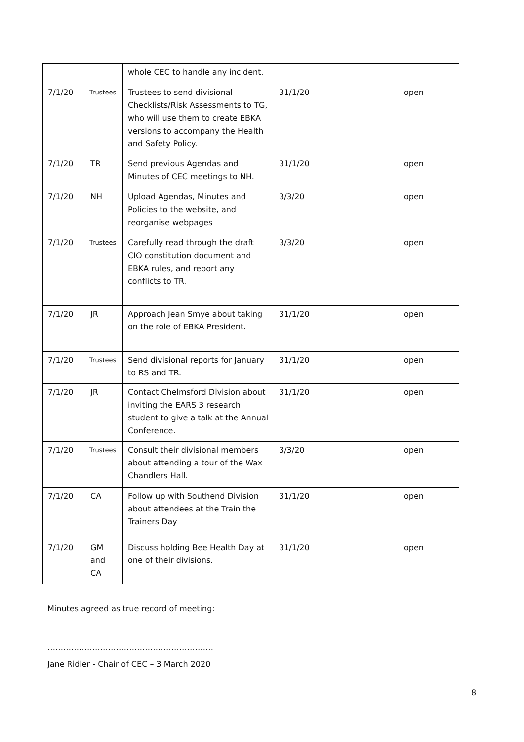| | | whole CEC to handle any incident. | | | |
| 7/1/20 | Trustees | Trustees to send divisional Checklists/Risk Assessments to TG, who will use them to create EBKA versions to accompany the Health and Safety Policy. | 31/1/20 | | open |
| 7/1/20 | TR | Send previous Agendas and Minutes of CEC meetings to NH. | 31/1/20 | | open |
| 7/1/20 | NH | Upload Agendas, Minutes and Policies to the website, and reorganise webpages | 3/3/20 | | open |
| 7/1/20 | Trustees | Carefully read through the draft CIO constitution document and EBKA rules, and report any conflicts to TR. | 3/3/20 | | open |
| 7/1/20 | JR | Approach Jean Smye about taking on the role of EBKA President. | 31/1/20 | | open |
| 7/1/20 | Trustees | Send divisional reports for January to RS and TR. | 31/1/20 | | open |
| 7/1/20 | JR | Contact Chelmsford Division about inviting the EARS 3 research student to give a talk at the Annual Conference. | 31/1/20 | | open |
| 7/1/20 | Trustees | Consult their divisional members about attending a tour of the Wax Chandlers Hall. | 3/3/20 | | open |
| 7/1/20 | CA | Follow up with Southend Division about attendees at the Train the Trainers Day | 31/1/20 | | open |
| 7/1/20 | GM and CA | Discuss holding Bee Health Day at one of their divisions. | 31/1/20 | | open |
Minutes agreed as true record of meeting:
………………………………………………………
Jane Ridler - Chair of CEC – 3 March 2020
8